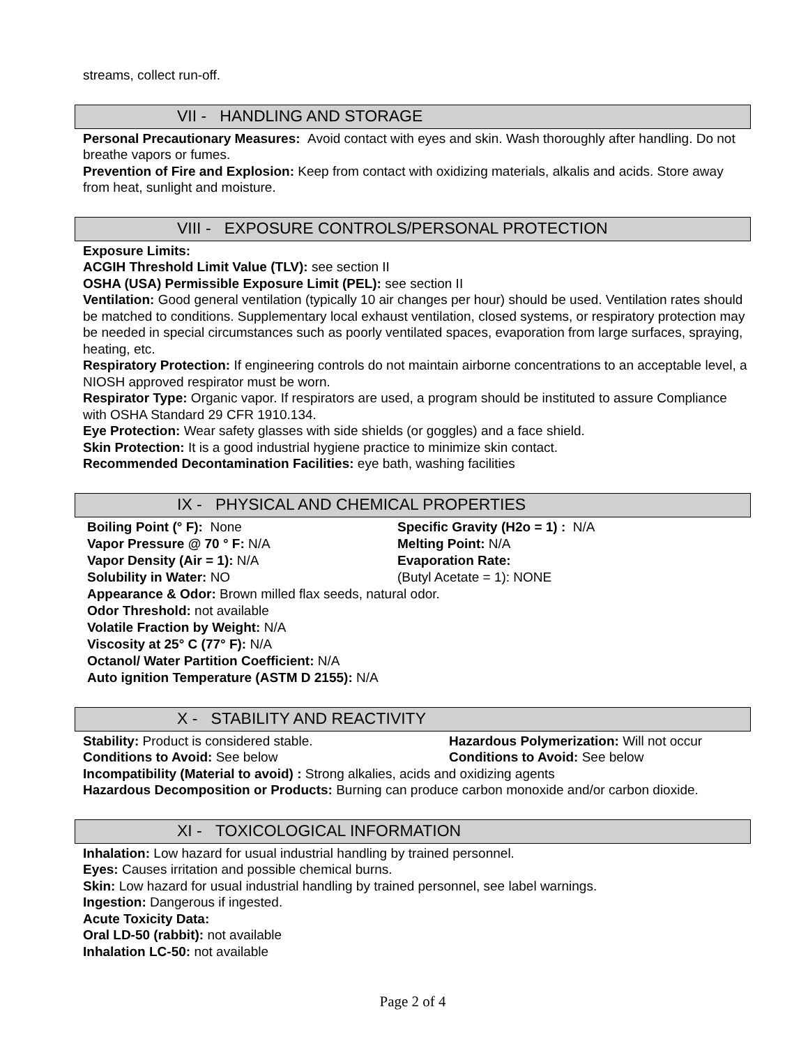streams, collect run-off.
VII - HANDLING AND STORAGE
Personal Precautionary Measures: Avoid contact with eyes and skin. Wash thoroughly after handling. Do not breathe vapors or fumes.
Prevention of Fire and Explosion: Keep from contact with oxidizing materials, alkalis and acids. Store away from heat, sunlight and moisture.
VIII - EXPOSURE CONTROLS/PERSONAL PROTECTION
Exposure Limits:
ACGIH Threshold Limit Value (TLV): see section II
OSHA (USA) Permissible Exposure Limit (PEL): see section II
Ventilation: Good general ventilation (typically 10 air changes per hour) should be used. Ventilation rates should be matched to conditions. Supplementary local exhaust ventilation, closed systems, or respiratory protection may be needed in special circumstances such as poorly ventilated spaces, evaporation from large surfaces, spraying, heating, etc.
Respiratory Protection: If engineering controls do not maintain airborne concentrations to an acceptable level, a NIOSH approved respirator must be worn.
Respirator Type: Organic vapor. If respirators are used, a program should be instituted to assure Compliance with OSHA Standard 29 CFR 1910.134.
Eye Protection: Wear safety glasses with side shields (or goggles) and a face shield.
Skin Protection: It is a good industrial hygiene practice to minimize skin contact.
Recommended Decontamination Facilities: eye bath, washing facilities
IX - PHYSICAL AND CHEMICAL PROPERTIES
Boiling Point (° F): None Specific Gravity (H2o = 1) : N/A
Vapor Pressure @ 70 ° F: N/A Melting Point: N/A
Vapor Density (Air = 1): N/A Evaporation Rate:
Solubility in Water: NO (Butyl Acetate = 1): NONE
Appearance & Odor: Brown milled flax seeds, natural odor.
Odor Threshold: not available
Volatile Fraction by Weight: N/A
Viscosity at 25° C (77° F): N/A
Octanol/ Water Partition Coefficient: N/A
Auto ignition Temperature (ASTM D 2155): N/A
X - STABILITY AND REACTIVITY
Stability: Product is considered stable. Hazardous Polymerization: Will not occur
Conditions to Avoid: See below Conditions to Avoid: See below
Incompatibility (Material to avoid) : Strong alkalies, acids and oxidizing agents
Hazardous Decomposition or Products: Burning can produce carbon monoxide and/or carbon dioxide.
XI - TOXICOLOGICAL INFORMATION
Inhalation: Low hazard for usual industrial handling by trained personnel.
Eyes: Causes irritation and possible chemical burns.
Skin: Low hazard for usual industrial handling by trained personnel, see label warnings.
Ingestion: Dangerous if ingested.
Acute Toxicity Data:
Oral LD-50 (rabbit): not available
Inhalation LC-50: not available
Page 2 of 4